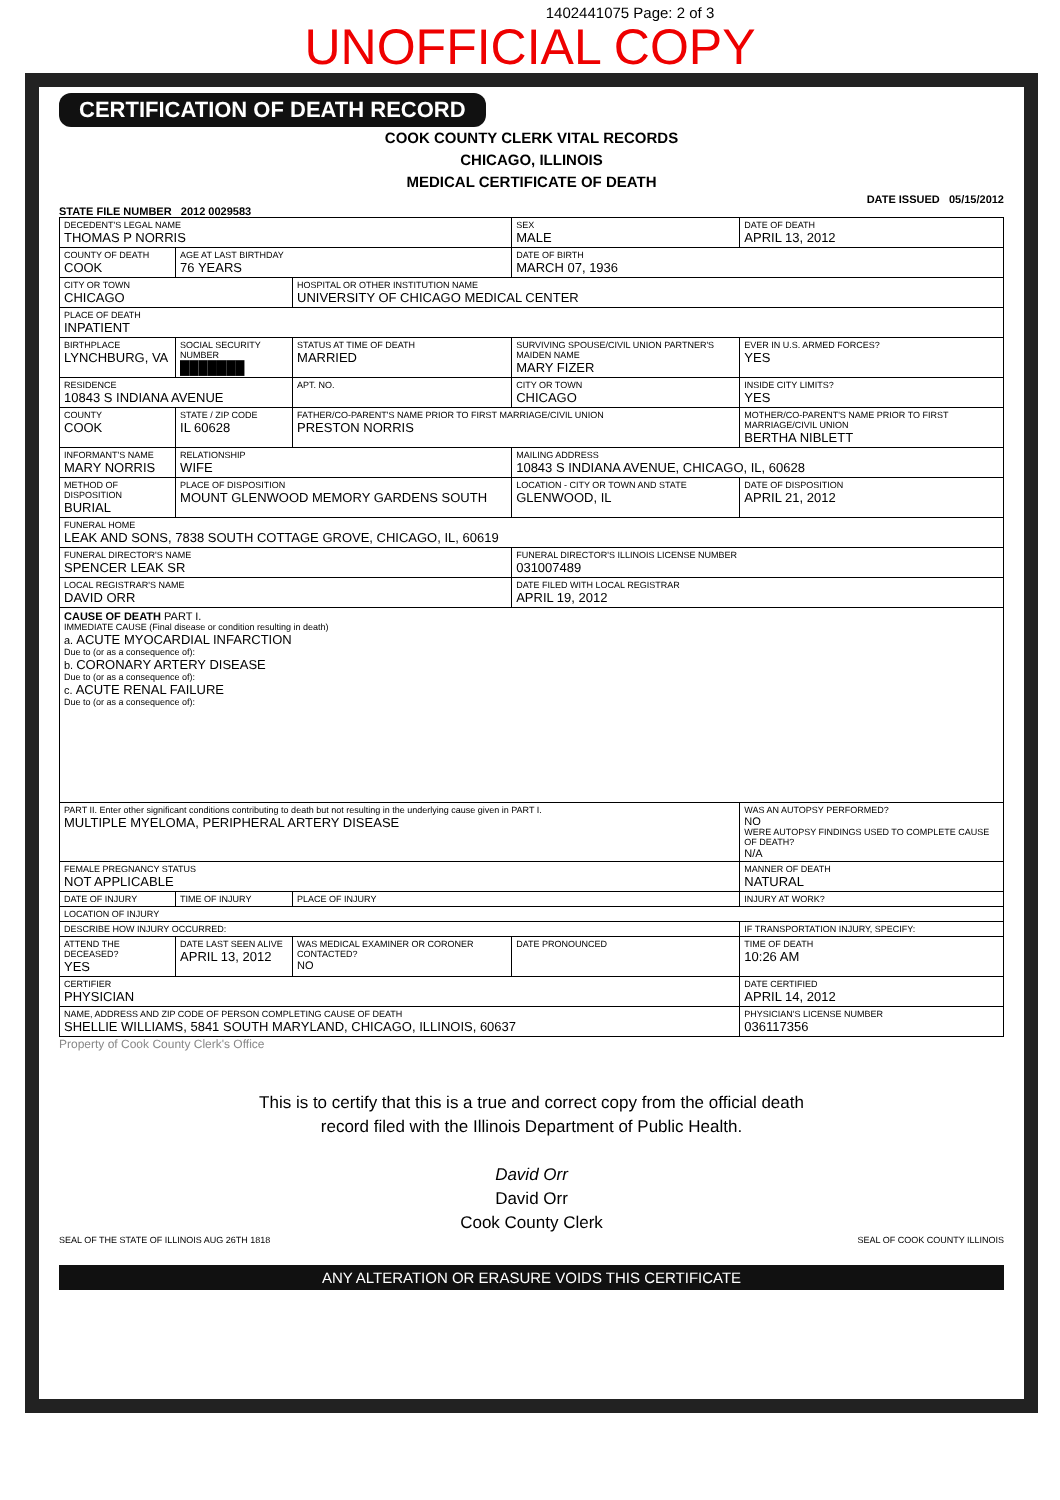1402441075 Page: 2 of 3
UNOFFICIAL COPY
CERTIFICATION OF DEATH RECORD
COOK COUNTY CLERK VITAL RECORDS
CHICAGO, ILLINOIS
MEDICAL CERTIFICATE OF DEATH
DATE ISSUED 05/15/2012
STATE FILE NUMBER 2012 0029583
| DECEDENT'S LEGAL NAME THOMAS P NORRIS | | | SEX MALE | DATE OF DEATH APRIL 13, 2012 | |
| COUNTY OF DEATH COOK | AGE AT LAST BIRTHDAY 76 YEARS | | DATE OF BIRTH MARCH 07, 1936 | | |
| CITY OR TOWN CHICAGO | | HOSPITAL OR OTHER INSTITUTION NAME UNIVERSITY OF CHICAGO MEDICAL CENTER | | | |
| PLACE OF DEATH INPATIENT | | | | | |
| BIRTHPLACE LYNCHBURG, VA | SOCIAL SECURITY NUMBER ███████ | STATUS AT TIME OF DEATH MARRIED | SURVIVING SPOUSE/CIVIL UNION PARTNER'S MAIDEN NAME MARY FIZER | | EVER IN U.S. ARMED FORCES? YES |
| RESIDENCE 10843 S INDIANA AVENUE | | APT. NO. | CITY OR TOWN CHICAGO | | INSIDE CITY LIMITS? YES |
| COUNTY COOK | STATE / ZIP CODE IL 60628 | FATHER/CO-PARENT'S NAME PRIOR TO FIRST MARRIAGE/CIVIL UNION PRESTON NORRIS | | MOTHER/CO-PARENT'S NAME PRIOR TO FIRST MARRIAGE/CIVIL UNION BERTHA NIBLETT | |
| INFORMANT'S NAME MARY NORRIS | RELATIONSHIP WIFE | | MAILING ADDRESS 10843 S INDIANA AVENUE, CHICAGO, IL, 60628 | | |
| METHOD OF DISPOSITION BURIAL | PLACE OF DISPOSITION MOUNT GLENWOOD MEMORY GARDENS SOUTH | | LOCATION - CITY OR TOWN AND STATE GLENWOOD, IL | | DATE OF DISPOSITION APRIL 21, 2012 |
| FUNERAL HOME LEAK AND SONS, 7838 SOUTH COTTAGE GROVE, CHICAGO, IL, 60619 | | | | | |
| FUNERAL DIRECTOR'S NAME SPENCER LEAK SR | | | FUNERAL DIRECTOR'S ILLINOIS LICENSE NUMBER 031007489 | | |
| LOCAL REGISTRAR'S NAME DAVID ORR | | | DATE FILED WITH LOCAL REGISTRAR APRIL 19, 2012 | | |
| CAUSE OF DEATH PART I. IMMEDIATE CAUSE (Final disease or condition resulting in death) a. ACUTE MYOCARDIAL INFARCTION Due to (or as a consequence of): b. CORONARY ARTERY DISEASE Due to (or as a consequence of): c. ACUTE RENAL FAILURE Due to (or as a consequence of): | | | | | |
| PART II. Enter other significant conditions contributing to death but not resulting in the underlying cause given in PART I. MULTIPLE MYELOMA, PERIPHERAL ARTERY DISEASE | | | | WAS AN AUTOPSY PERFORMED? NO WERE AUTOPSY FINDINGS USED TO COMPLETE CAUSE OF DEATH? N/A | |
| FEMALE PREGNANCY STATUS NOT APPLICABLE | | | | MANNER OF DEATH NATURAL | |
| DATE OF INJURY | TIME OF INJURY | PLACE OF INJURY | | | INJURY AT WORK? |
| LOCATION OF INJURY | | | | | |
| DESCRIBE HOW INJURY OCCURRED: | | | | | IF TRANSPORTATION INJURY, SPECIFY: |
| ATTEND THE DECEASED? YES | DATE LAST SEEN ALIVE APRIL 13, 2012 | WAS MEDICAL EXAMINER OR CORONER CONTACTED? NO | DATE PRONOUNCED | | TIME OF DEATH 10:26 AM |
| CERTIFIER PHYSICIAN | | | | | DATE CERTIFIED APRIL 14, 2012 |
| NAME, ADDRESS AND ZIP CODE OF PERSON COMPLETING CAUSE OF DEATH SHELLIE WILLIAMS, 5841 SOUTH MARYLAND, CHICAGO, ILLINOIS, 60637 | | | | | PHYSICIAN'S LICENSE NUMBER 036117356 |
Property of Cook County Clerk's Office
This is to certify that this is a true and correct copy from the official death
record filed with the Illinois Department of Public Health.
David Orr
David Orr
Cook County Clerk
SEAL OF THE STATE OF ILLINOIS AUG 26TH 1818 SEAL OF COOK COUNTY ILLINOIS
ANY ALTERATION OR ERASURE VOIDS THIS CERTIFICATE